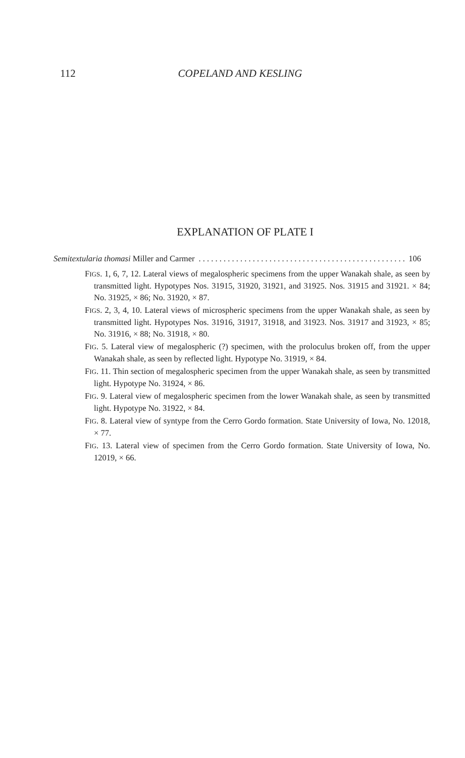112
COPELAND AND KESLING
EXPLANATION OF PLATE I
Semitextularia thomasi Miller and Carmer. . . . . . . . . . . . . . . . . . . . . . . . . . . . . . . . . . . . . . . . . . . . . . . . . . . 106
FIGS. 1, 6, 7, 12. Lateral views of megalospheric specimens from the upper Wanakah shale, as seen by transmitted light. Hypotypes Nos. 31915, 31920, 31921, and 31925. Nos. 31915 and 31921. × 84; No. 31925, × 86; No. 31920, × 87.
FIGS. 2, 3, 4, 10. Lateral views of microspheric specimens from the upper Wanakah shale, as seen by transmitted light. Hypotypes Nos. 31916, 31917, 31918, and 31923. Nos. 31917 and 31923, × 85; No. 31916, × 88; No. 31918, × 80.
FIG. 5. Lateral view of megalospheric (?) specimen, with the proloculus broken off, from the upper Wanakah shale, as seen by reflected light. Hypotype No. 31919, × 84.
FIG. 11. Thin section of megalospheric specimen from the upper Wanakah shale, as seen by transmitted light. Hypotype No. 31924, × 86.
FIG. 9. Lateral view of megalospheric specimen from the lower Wanakah shale, as seen by transmitted light. Hypotype No. 31922, × 84.
FIG. 8. Lateral view of syntype from the Cerro Gordo formation. State University of Iowa, No. 12018, × 77.
FIG. 13. Lateral view of specimen from the Cerro Gordo formation. State University of Iowa, No. 12019, × 66.